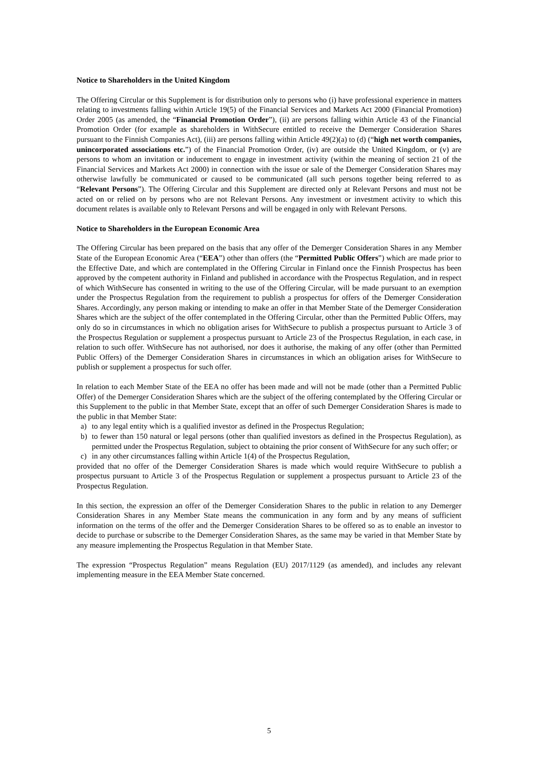Notice to Shareholders in the United Kingdom
The Offering Circular or this Supplement is for distribution only to persons who (i) have professional experience in matters relating to investments falling within Article 19(5) of the Financial Services and Markets Act 2000 (Financial Promotion) Order 2005 (as amended, the “Financial Promotion Order”), (ii) are persons falling within Article 43 of the Financial Promotion Order (for example as shareholders in WithSecure entitled to receive the Demerger Consideration Shares pursuant to the Finnish Companies Act), (iii) are persons falling within Article 49(2)(a) to (d) (“high net worth companies, unincorporated associations etc.”) of the Financial Promotion Order, (iv) are outside the United Kingdom, or (v) are persons to whom an invitation or inducement to engage in investment activity (within the meaning of section 21 of the Financial Services and Markets Act 2000) in connection with the issue or sale of the Demerger Consideration Shares may otherwise lawfully be communicated or caused to be communicated (all such persons together being referred to as “Relevant Persons”). The Offering Circular and this Supplement are directed only at Relevant Persons and must not be acted on or relied on by persons who are not Relevant Persons. Any investment or investment activity to which this document relates is available only to Relevant Persons and will be engaged in only with Relevant Persons.
Notice to Shareholders in the European Economic Area
The Offering Circular has been prepared on the basis that any offer of the Demerger Consideration Shares in any Member State of the European Economic Area (“EEA”) other than offers (the “Permitted Public Offers”) which are made prior to the Effective Date, and which are contemplated in the Offering Circular in Finland once the Finnish Prospectus has been approved by the competent authority in Finland and published in accordance with the Prospectus Regulation, and in respect of which WithSecure has consented in writing to the use of the Offering Circular, will be made pursuant to an exemption under the Prospectus Regulation from the requirement to publish a prospectus for offers of the Demerger Consideration Shares. Accordingly, any person making or intending to make an offer in that Member State of the Demerger Consideration Shares which are the subject of the offer contemplated in the Offering Circular, other than the Permitted Public Offers, may only do so in circumstances in which no obligation arises for WithSecure to publish a prospectus pursuant to Article 3 of the Prospectus Regulation or supplement a prospectus pursuant to Article 23 of the Prospectus Regulation, in each case, in relation to such offer. WithSecure has not authorised, nor does it authorise, the making of any offer (other than Permitted Public Offers) of the Demerger Consideration Shares in circumstances in which an obligation arises for WithSecure to publish or supplement a prospectus for such offer.
In relation to each Member State of the EEA no offer has been made and will not be made (other than a Permitted Public Offer) of the Demerger Consideration Shares which are the subject of the offering contemplated by the Offering Circular or this Supplement to the public in that Member State, except that an offer of such Demerger Consideration Shares is made to the public in that Member State:
a) to any legal entity which is a qualified investor as defined in the Prospectus Regulation;
b) to fewer than 150 natural or legal persons (other than qualified investors as defined in the Prospectus Regulation), as permitted under the Prospectus Regulation, subject to obtaining the prior consent of WithSecure for any such offer; or
c) in any other circumstances falling within Article 1(4) of the Prospectus Regulation,
provided that no offer of the Demerger Consideration Shares is made which would require WithSecure to publish a prospectus pursuant to Article 3 of the Prospectus Regulation or supplement a prospectus pursuant to Article 23 of the Prospectus Regulation.
In this section, the expression an offer of the Demerger Consideration Shares to the public in relation to any Demerger Consideration Shares in any Member State means the communication in any form and by any means of sufficient information on the terms of the offer and the Demerger Consideration Shares to be offered so as to enable an investor to decide to purchase or subscribe to the Demerger Consideration Shares, as the same may be varied in that Member State by any measure implementing the Prospectus Regulation in that Member State.
The expression “Prospectus Regulation” means Regulation (EU) 2017/1129 (as amended), and includes any relevant implementing measure in the EEA Member State concerned.
5